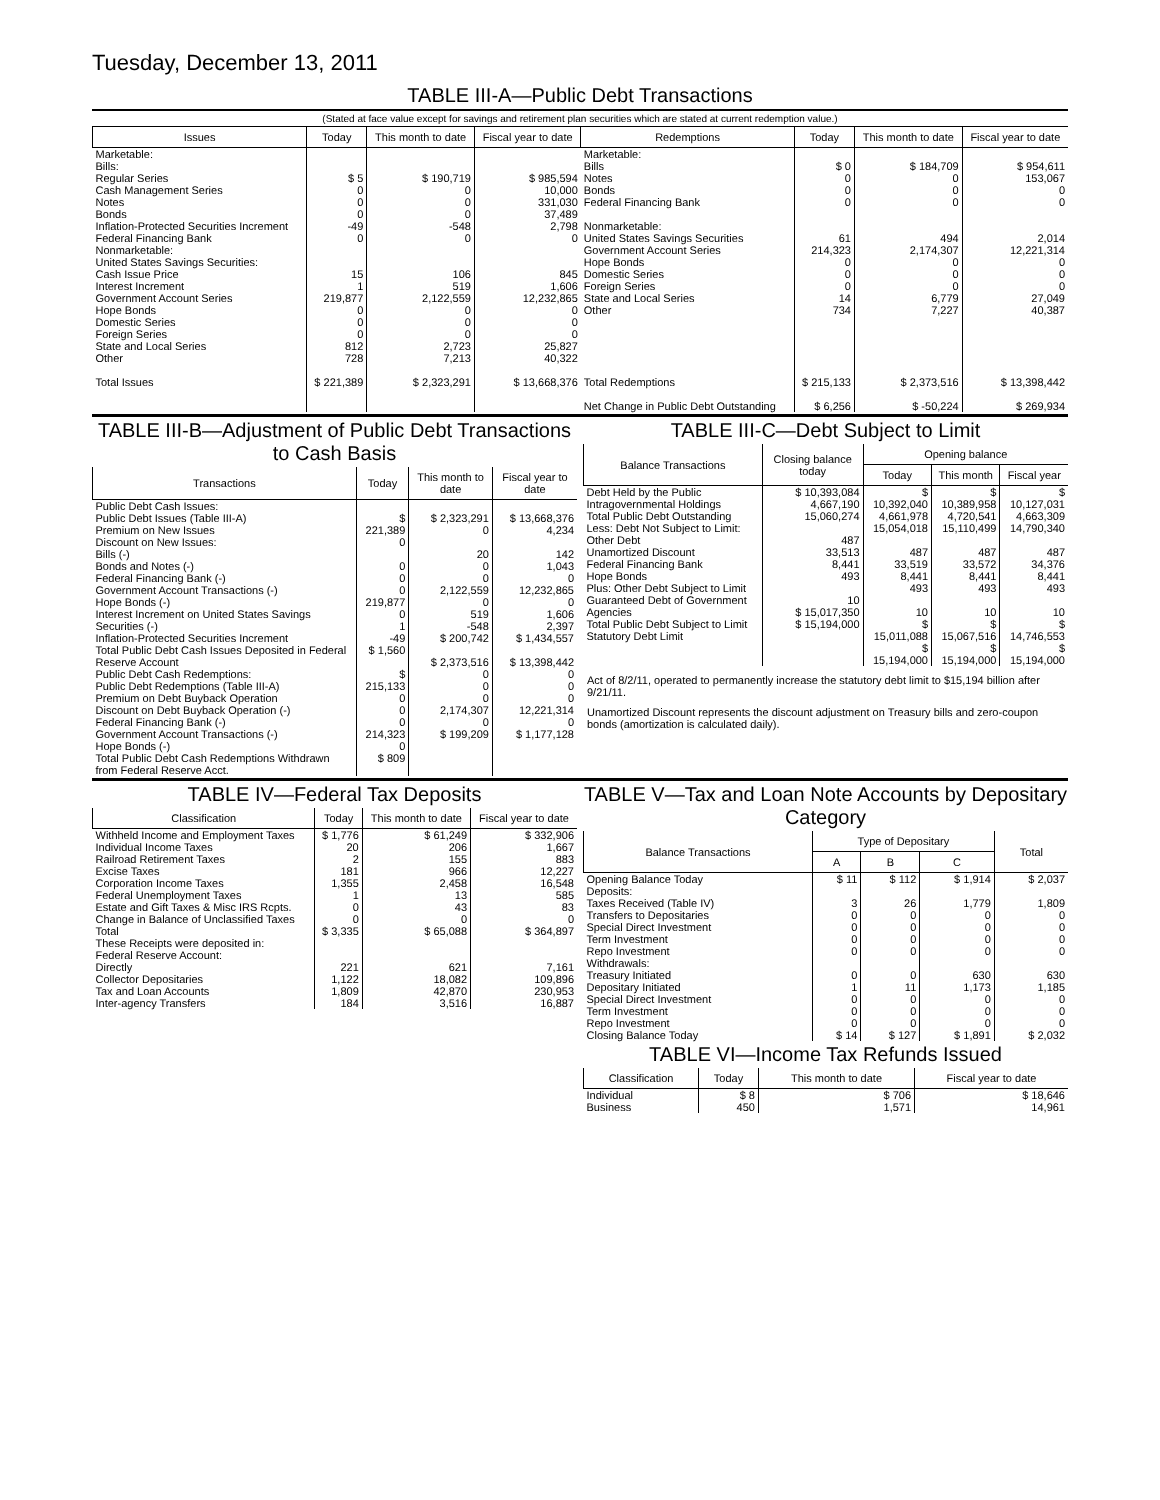Tuesday, December 13, 2011
TABLE III-A—Public Debt Transactions
(Stated at face value except for savings and retirement plan securities which are stated at current redemption value.)
| Issues | Today | This month to date | Fiscal year to date | Redemptions | Today | This month to date | Fiscal year to date |
| --- | --- | --- | --- | --- | --- | --- | --- |
| Marketable: Bills: Regular Series Cash Management Series Notes Bonds Inflation-Protected Securities Increment Federal Financing Bank Nonmarketable: United States Savings Securities: Cash Issue Price Interest Increment Government Account Series Hope Bonds Domestic Series Foreign Series State and Local Series Other Total Issues | $ 5 0 0 0 -49 0 15 1 219,877 0 0 0 812 728 $ 221,389 | $ 190,719 0 0 0 -548 0 106 519 2,122,559 0 0 0 2,723 7,213 $ 2,323,291 | $ 985,594 10,000 331,030 37,489 2,798 0 845 1,606 12,232,865 0 0 0 25,827 40,322 $ 13,668,376 | Marketable: Bills Notes Bonds Federal Financing Bank Nonmarketable: United States Savings Securities Government Account Series Hope Bonds Domestic Series Foreign Series State and Local Series Other Total Redemptions Net Change in Public Debt Outstanding | $ 0 0 0 0 61 214,323 0 0 0 14 734 $ 215,133 $ 6,256 | $ 184,709 0 0 0 494 2,174,307 0 0 0 6,779 7,227 $ 2,373,516 $ -50,224 | $ 954,611 153,067 0 0 2,014 12,221,314 0 0 0 27,049 40,387 $ 13,398,442 $ 269,934 |
TABLE III-B—Adjustment of Public Debt Transactions to Cash Basis
| Transactions | Today | This month to date | Fiscal year to date |
| --- | --- | --- | --- |
| Public Debt Cash Issues: Public Debt Issues (Table III-A) Premium on New Issues Discount on New Issues: Bills (-) Bonds and Notes (-) Federal Financing Bank (-) Government Account Transactions (-) Hope Bonds (-) Interest Increment on United States Savings Securities (-) Inflation-Protected Securities Increment Total Public Debt Cash Issues Deposited in Federal Reserve Account Public Debt Cash Redemptions: Public Debt Redemptions (Table III-A) Premium on Debt Buyback Operation Discount on Debt Buyback Operation (-) Federal Financing Bank (-) Government Account Transactions (-) Hope Bonds (-) Total Public Debt Cash Redemptions Withdrawn from Federal Reserve Acct. | $ 221,389 0 0 0 0 219,877 0 1 -49 $ 1,560 $ 215,133 0 0 0 214,323 0 $ 809 | $ 2,323,291 0 20 0 0 2,122,559 0 519 -548 $ 200,742 $ 2,373,516 0 0 0 2,174,307 0 $ 199,209 | $ 13,668,376 4,234 142 1,043 0 12,232,865 0 1,606 2,397 $ 1,434,557 $ 13,398,442 0 0 0 12,221,314 0 $ 1,177,128 |
TABLE III-C—Debt Subject to Limit
| Balance Transactions | Closing balance today | Opening balance | | |
| --- | --- | --- | --- | --- |
| | | Today | This month | Fiscal year |
| Debt Held by the Public Intragovernmental Holdings Total Public Debt Outstanding Less: Debt Not Subject to Limit: Other Debt Unamortized Discount Federal Financing Bank Hope Bonds Plus: Other Debt Subject to Limit Guaranteed Debt of Government Agencies Total Public Debt Subject to Limit Statutory Debt Limit | $ 10,393,084 4,667,190 15,060,274 487 33,513 8,441 493 10 $ 15,017,350 $ 15,194,000 | $ 10,392,040 4,661,978 15,054,018 487 33,519 8,441 493 10 $ 15,011,088 $ 15,194,000 | $ 10,389,958 4,720,541 15,110,499 487 33,572 8,441 493 10 $ 15,067,516 $ 15,194,000 | $ 10,127,031 4,663,309 14,790,340 487 34,376 8,441 493 10 $ 14,746,553 $ 15,194,000 |
Act of 8/2/11, operated to permanently increase the statutory debt limit to $15,194 billion after 9/21/11.
Unamortized Discount represents the discount adjustment on Treasury bills and zero-coupon bonds (amortization is calculated daily).
TABLE IV—Federal Tax Deposits
| Classification | Today | This month to date | Fiscal year to date |
| --- | --- | --- | --- |
| Withheld Income and Employment Taxes Individual Income Taxes Railroad Retirement Taxes Excise Taxes Corporation Income Taxes Federal Unemployment Taxes Estate and Gift Taxes & Misc IRS Rcpts. Change in Balance of Unclassified Taxes Total These Receipts were deposited in: Federal Reserve Account: Directly Collector Depositaries Tax and Loan Accounts Inter-agency Transfers | $ 1,776 20 2 181 1,355 1 0 0 $ 3,335 221 1,122 1,809 184 | $ 61,249 206 155 966 2,458 13 43 0 $ 65,088 621 18,082 42,870 3,516 | $ 332,906 1,667 883 12,227 16,548 585 83 0 $ 364,897 7,161 109,896 230,953 16,887 |
TABLE V—Tax and Loan Note Accounts by Depositary Category
| Balance Transactions | Type of Depositary | | | Total |
| --- | --- | --- | --- | --- |
| | A | B | C | |
| Opening Balance Today Deposits: Taxes Received (Table IV) Transfers to Depositaries Special Direct Investment Term Investment Repo Investment Withdrawals: Treasury Initiated Depositary Initiated Special Direct Investment Term Investment Repo Investment Closing Balance Today | $ 11 3 0 0 0 0 0 1 0 0 0 $ 14 | $ 112 26 0 0 0 0 0 11 0 0 0 $ 127 | $ 1,914 1,779 0 0 0 0 630 1,173 0 0 0 $ 1,891 | $ 2,037 1,809 0 0 0 0 630 1,185 0 0 0 $ 2,032 |
TABLE VI—Income Tax Refunds Issued
| Classification | Today | This month to date | Fiscal year to date |
| --- | --- | --- | --- |
| Individual Business | $ 8 450 | $ 706 1,571 | $ 18,646 14,961 |